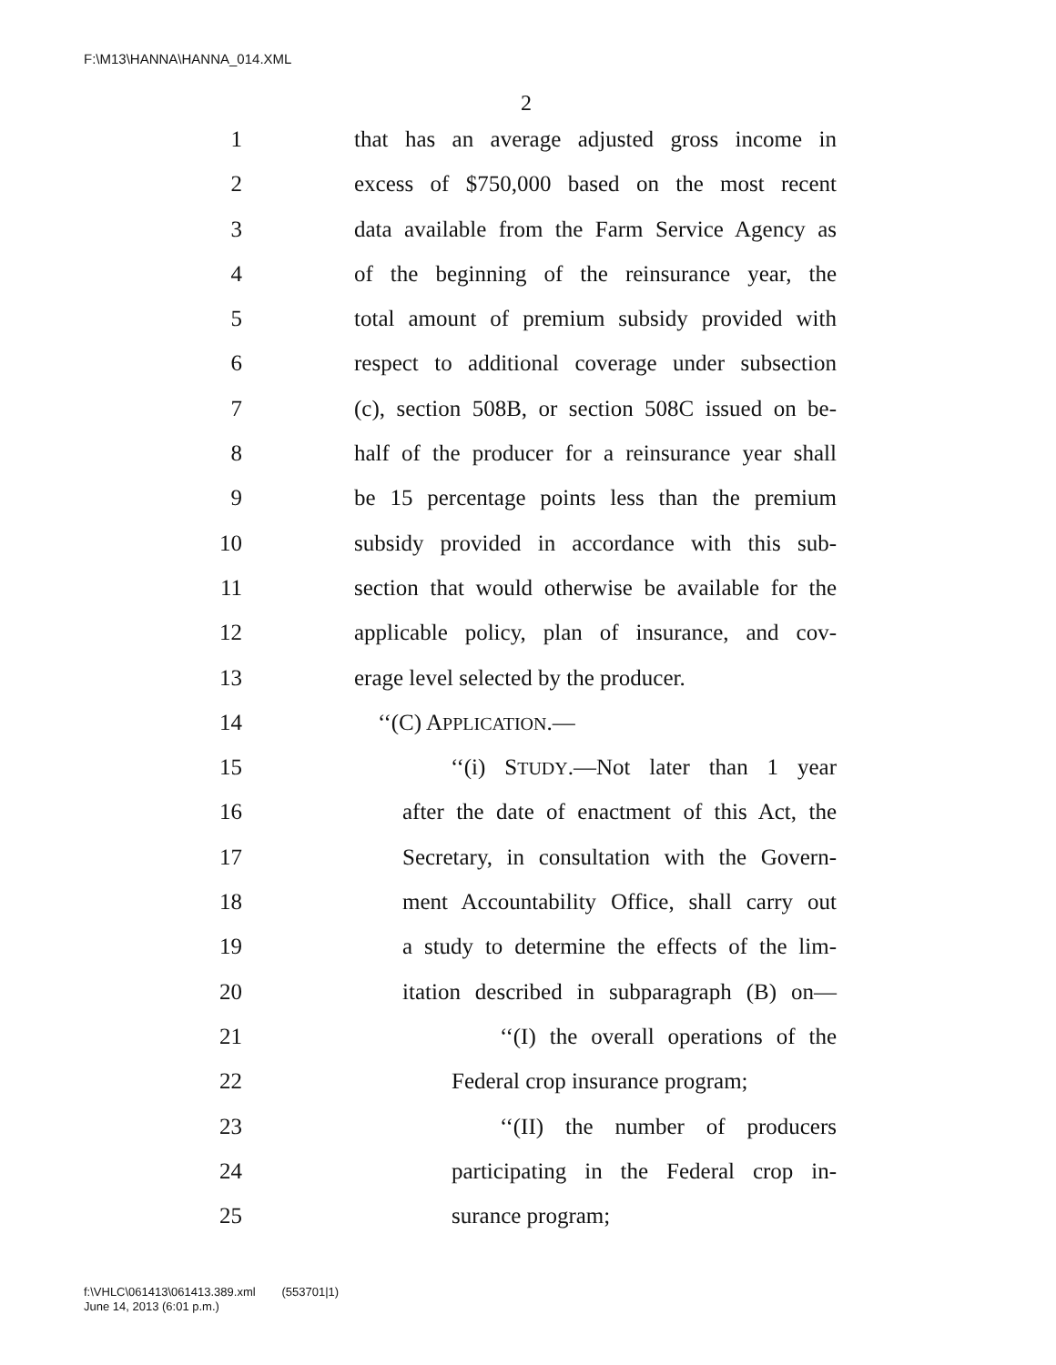F:\M13\HANNA\HANNA_014.XML
2
1 that has an average adjusted gross income in
2 excess of $750,000 based on the most recent
3 data available from the Farm Service Agency as
4 of the beginning of the reinsurance year, the
5 total amount of premium subsidy provided with
6 respect to additional coverage under subsection
7 (c), section 508B, or section 508C issued on be-
8 half of the producer for a reinsurance year shall
9 be 15 percentage points less than the premium
10 subsidy provided in accordance with this sub-
11 section that would otherwise be available for the
12 applicable policy, plan of insurance, and cov-
13 erage level selected by the producer.
14 ‘‘(C) APPLICATION.—
15 ‘‘(i) STUDY.—Not later than 1 year
16 after the date of enactment of this Act, the
17 Secretary, in consultation with the Govern-
18 ment Accountability Office, shall carry out
19 a study to determine the effects of the lim-
20 itation described in subparagraph (B) on—
21 ‘‘(I) the overall operations of the
22 Federal crop insurance program;
23 ‘‘(II) the number of producers
24 participating in the Federal crop in-
25 surance program;
f:\VHLC\061413\061413.389.xml (553701|1)
June 14, 2013 (6:01 p.m.)